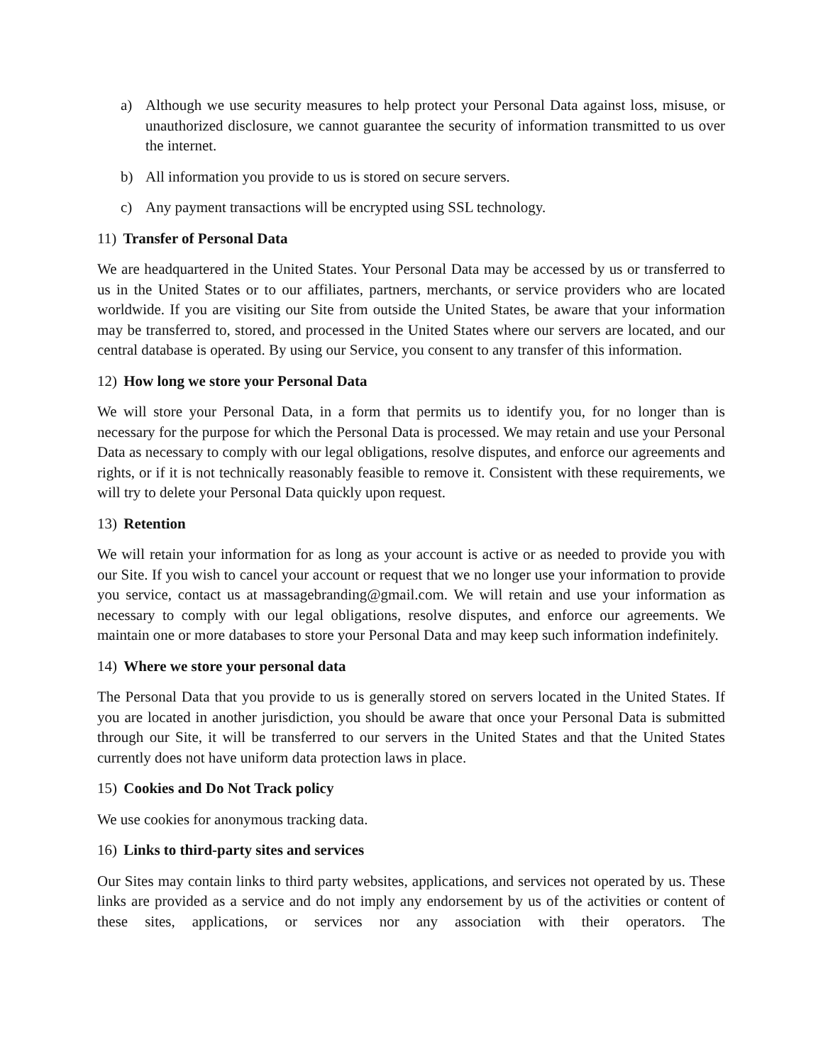a) Although we use security measures to help protect your Personal Data against loss, misuse, or unauthorized disclosure, we cannot guarantee the security of information transmitted to us over the internet.
b) All information you provide to us is stored on secure servers.
c) Any payment transactions will be encrypted using SSL technology.
11) Transfer of Personal Data
We are headquartered in the United States. Your Personal Data may be accessed by us or transferred to us in the United States or to our affiliates, partners, merchants, or service providers who are located worldwide. If you are visiting our Site from outside the United States, be aware that your information may be transferred to, stored, and processed in the United States where our servers are located, and our central database is operated. By using our Service, you consent to any transfer of this information.
12) How long we store your Personal Data
We will store your Personal Data, in a form that permits us to identify you, for no longer than is necessary for the purpose for which the Personal Data is processed. We may retain and use your Personal Data as necessary to comply with our legal obligations, resolve disputes, and enforce our agreements and rights, or if it is not technically reasonably feasible to remove it. Consistent with these requirements, we will try to delete your Personal Data quickly upon request.
13) Retention
We will retain your information for as long as your account is active or as needed to provide you with our Site. If you wish to cancel your account or request that we no longer use your information to provide you service, contact us at massagebranding@gmail.com. We will retain and use your information as necessary to comply with our legal obligations, resolve disputes, and enforce our agreements. We maintain one or more databases to store your Personal Data and may keep such information indefinitely.
14) Where we store your personal data
The Personal Data that you provide to us is generally stored on servers located in the United States. If you are located in another jurisdiction, you should be aware that once your Personal Data is submitted through our Site, it will be transferred to our servers in the United States and that the United States currently does not have uniform data protection laws in place.
15) Cookies and Do Not Track policy
We use cookies for anonymous tracking data.
16) Links to third-party sites and services
Our Sites may contain links to third party websites, applications, and services not operated by us. These links are provided as a service and do not imply any endorsement by us of the activities or content of these sites, applications, or services nor any association with their operators. The